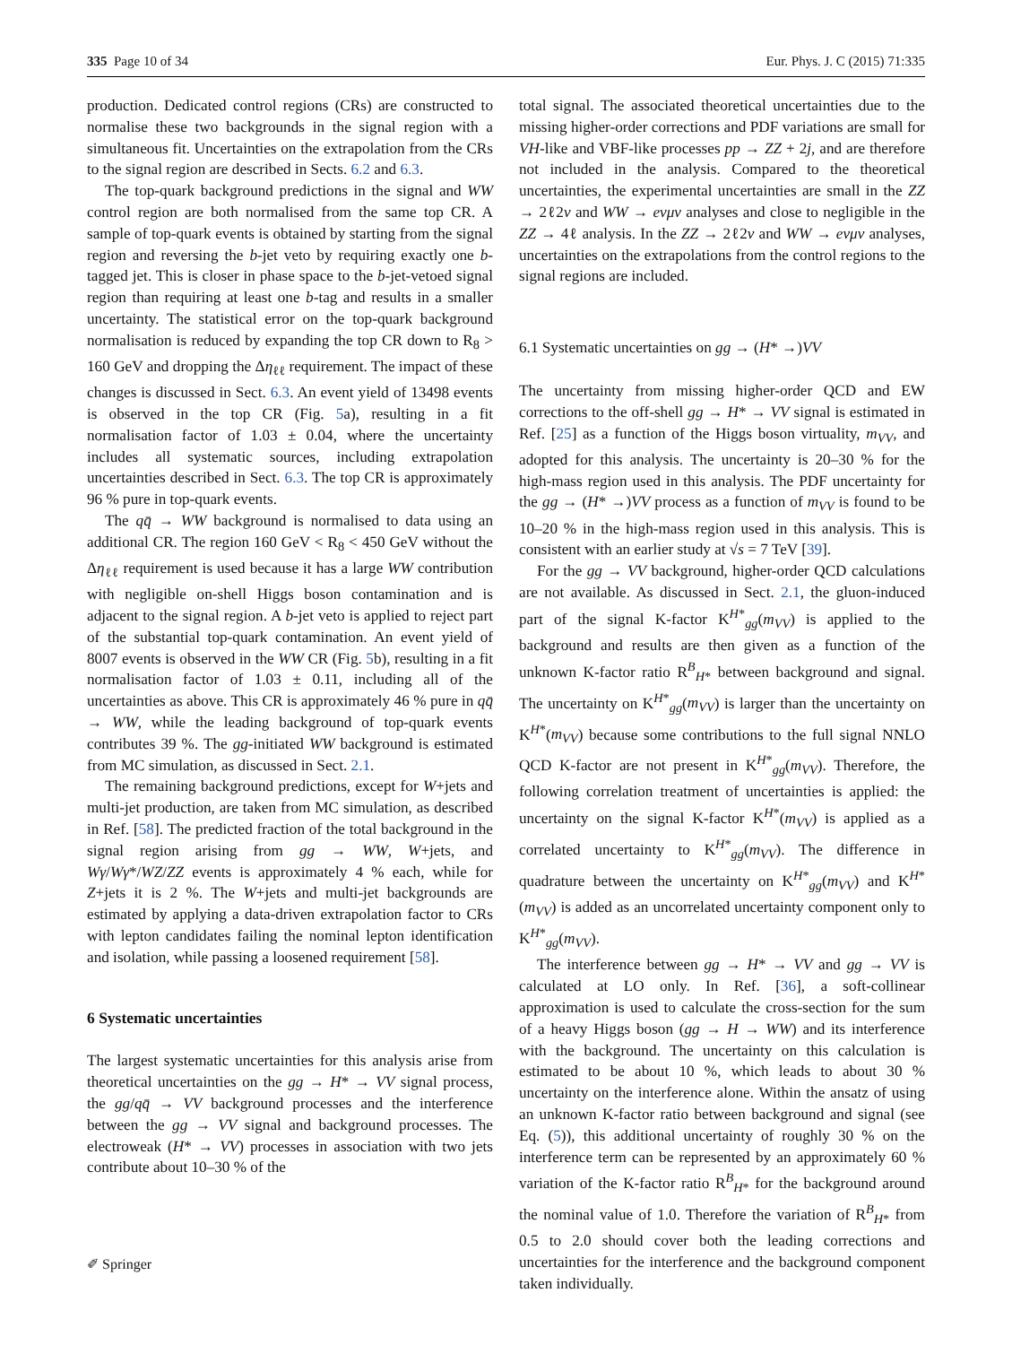335 Page 10 of 34 Eur. Phys. J. C (2015) 71:335
production. Dedicated control regions (CRs) are constructed to normalise these two backgrounds in the signal region with a simultaneous fit. Uncertainties on the extrapolation from the CRs to the signal region are described in Sects. 6.2 and 6.3.
The top-quark background predictions in the signal and WW control region are both normalised from the same top CR. A sample of top-quark events is obtained by starting from the signal region and reversing the b-jet veto by requiring exactly one b-tagged jet. This is closer in phase space to the b-jet-vetoed signal region than requiring at least one b-tag and results in a smaller uncertainty. The statistical error on the top-quark background normalisation is reduced by expanding the top CR down to R<sub>8</sub> > 160 GeV and dropping the Δη<sub>ℓℓ</sub> requirement. The impact of these changes is discussed in Sect. 6.3. An event yield of 13498 events is observed in the top CR (Fig. 5a), resulting in a fit normalisation factor of 1.03 ± 0.04, where the uncertainty includes all systematic sources, including extrapolation uncertainties described in Sect. 6.3. The top CR is approximately 96 % pure in top-quark events.
The qq̄ → WW background is normalised to data using an additional CR. The region 160 GeV < R<sub>8</sub> < 450 GeV without the Δη<sub>ℓℓ</sub> requirement is used because it has a large WW contribution with negligible on-shell Higgs boson contamination and is adjacent to the signal region. A b-jet veto is applied to reject part of the substantial top-quark contamination. An event yield of 8007 events is observed in the WW CR (Fig. 5b), resulting in a fit normalisation factor of 1.03 ± 0.11, including all of the uncertainties as above. This CR is approximately 46 % pure in qq̄ → WW, while the leading background of top-quark events contributes 39 %. The gg-initiated WW background is estimated from MC simulation, as discussed in Sect. 2.1.
The remaining background predictions, except for W+jets and multi-jet production, are taken from MC simulation, as described in Ref. [58]. The predicted fraction of the total background in the signal region arising from gg → WW, W+jets, and Wγ/Wγ*/WZ/ZZ events is approximately 4 % each, while for Z+jets it is 2 %. The W+jets and multi-jet backgrounds are estimated by applying a data-driven extrapolation factor to CRs with lepton candidates failing the nominal lepton identification and isolation, while passing a loosened requirement [58].
6 Systematic uncertainties
The largest systematic uncertainties for this analysis arise from theoretical uncertainties on the gg → H* → VV signal process, the gg/qq̄ → VV background processes and the interference between the gg → VV signal and background processes. The electroweak (H* → VV) processes in association with two jets contribute about 10–30 % of the
total signal. The associated theoretical uncertainties due to the missing higher-order corrections and PDF variations are small for VH-like and VBF-like processes pp → ZZ + 2j, and are therefore not included in the analysis. Compared to the theoretical uncertainties, the experimental uncertainties are small in the ZZ → 2ℓ2ν and WW → eνμν analyses and close to negligible in the ZZ → 4ℓ analysis. In the ZZ → 2ℓ2ν and WW → eνμν analyses, uncertainties on the extrapolations from the control regions to the signal regions are included.
6.1 Systematic uncertainties on gg → (H* →)VV
The uncertainty from missing higher-order QCD and EW corrections to the off-shell gg → H* → VV signal is estimated in Ref. [25] as a function of the Higgs boson virtuality, m<sub>VV</sub>, and adopted for this analysis. The uncertainty is 20–30 % for the high-mass region used in this analysis. The PDF uncertainty for the gg → (H* →)VV process as a function of m<sub>VV</sub> is found to be 10–20 % in the high-mass region used in this analysis. This is consistent with an earlier study at √s = 7 TeV [39].
For the gg → VV background, higher-order QCD calculations are not available. As discussed in Sect. 2.1, the gluon-induced part of the signal K-factor K<sup>H*</sup><sub>gg</sub>(m<sub>VV</sub>) is applied to the background and results are then given as a function of the unknown K-factor ratio R<sup>B</sup><sub>H*</sub> between background and signal. The uncertainty on K<sup>H*</sup><sub>gg</sub>(m<sub>VV</sub>) is larger than the uncertainty on K<sup>H*</sup>(m<sub>VV</sub>) because some contributions to the full signal NNLO QCD K-factor are not present in K<sup>H*</sup><sub>gg</sub>(m<sub>VV</sub>). Therefore, the following correlation treatment of uncertainties is applied: the uncertainty on the signal K-factor K<sup>H*</sup>(m<sub>VV</sub>) is applied as a correlated uncertainty to K<sup>H*</sup><sub>gg</sub>(m<sub>VV</sub>). The difference in quadrature between the uncertainty on K<sup>H*</sup><sub>gg</sub>(m<sub>VV</sub>) and K<sup>H*</sup>(m<sub>VV</sub>) is added as an uncorrelated uncertainty component only to K<sup>H*</sup><sub>gg</sub>(m<sub>VV</sub>).
The interference between gg → H* → VV and gg → VV is calculated at LO only. In Ref. [36], a soft-collinear approximation is used to calculate the cross-section for the sum of a heavy Higgs boson (gg → H → WW) and its interference with the background. The uncertainty on this calculation is estimated to be about 10 %, which leads to about 30 % uncertainty on the interference alone. Within the ansatz of using an unknown K-factor ratio between background and signal (see Eq. (5)), this additional uncertainty of roughly 30 % on the interference term can be represented by an approximately 60 % variation of the K-factor ratio R<sup>B</sup><sub>H*</sub> for the background around the nominal value of 1.0. Therefore the variation of R<sup>B</sup><sub>H*</sub> from 0.5 to 2.0 should cover both the leading corrections and uncertainties for the interference and the background component taken individually.
✐ Springer